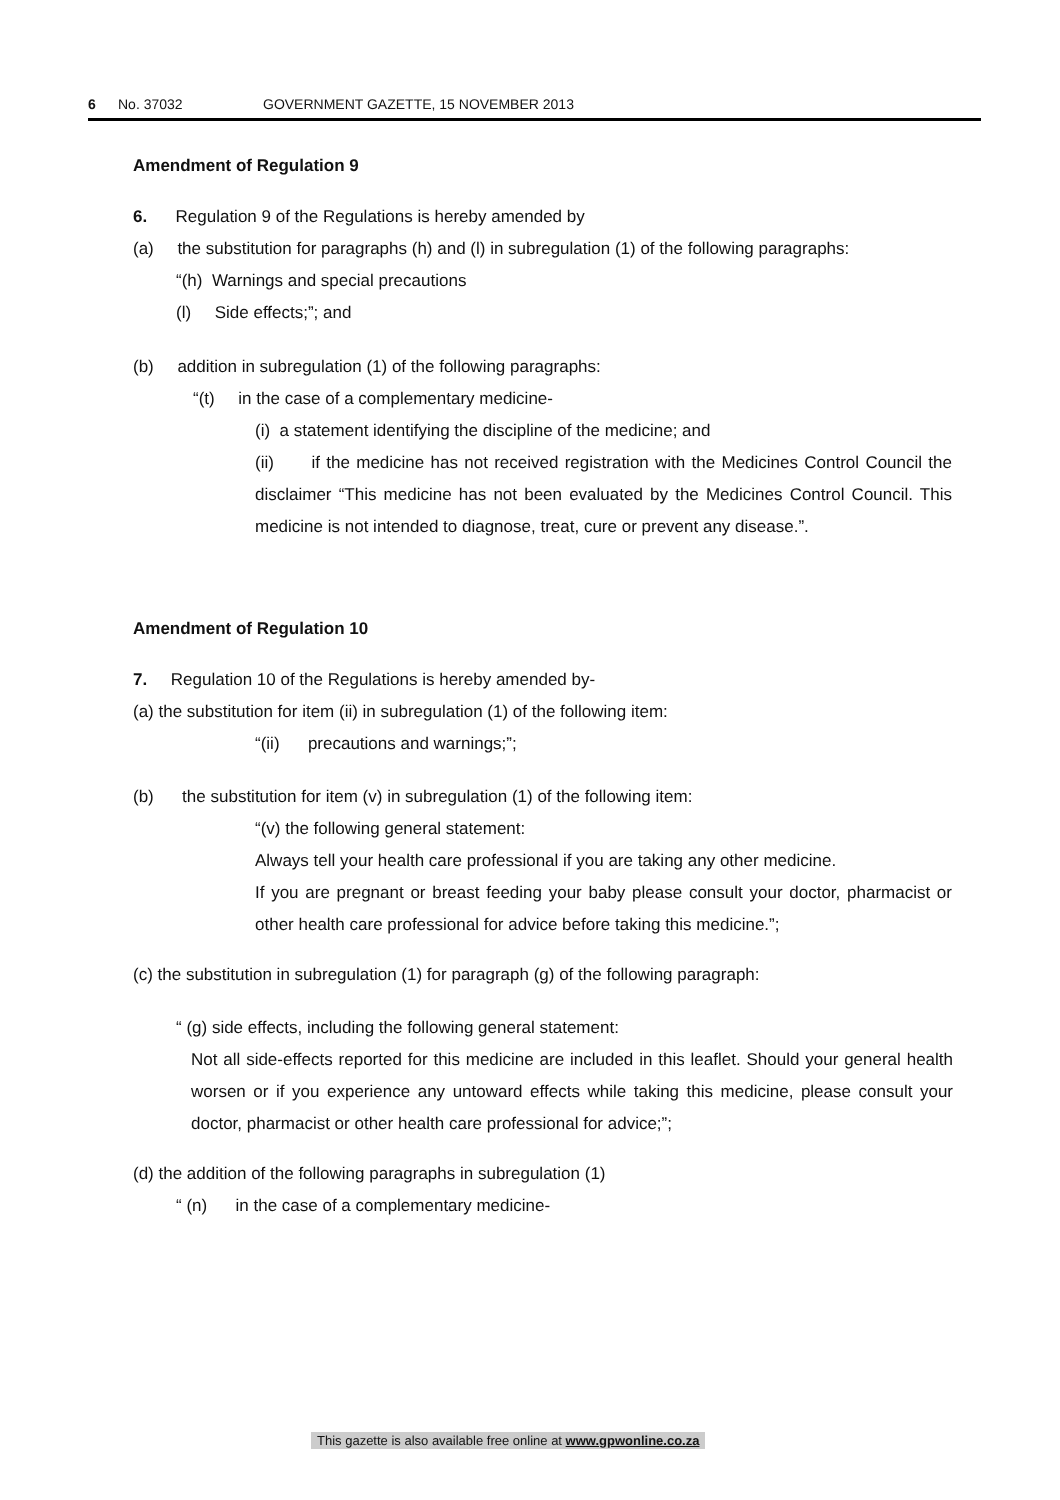6 No. 37032 GOVERNMENT GAZETTE, 15 NOVEMBER 2013
Amendment of Regulation 9
6. Regulation 9 of the Regulations is hereby amended by
(a) the substitution for paragraphs (h) and (l) in subregulation (1) of the following paragraphs:
“(h) Warnings and special precautions
(l) Side effects;”; and
(b) addition in subregulation (1) of the following paragraphs:
“(t) in the case of a complementary medicine-
(i) a statement identifying the discipline of the medicine; and
(ii) if the medicine has not received registration with the Medicines Control Council the disclaimer “This medicine has not been evaluated by the Medicines Control Council. This medicine is not intended to diagnose, treat, cure or prevent any disease.”.
Amendment of Regulation 10
7. Regulation 10 of the Regulations is hereby amended by-
(a) the substitution for item (ii) in subregulation (1) of the following item:
“(ii) precautions and warnings;”;
(b) the substitution for item (v) in subregulation (1) of the following item:
“(v) the following general statement:
Always tell your health care professional if you are taking any other medicine.
If you are pregnant or breast feeding your baby please consult your doctor, pharmacist or other health care professional for advice before taking this medicine.”;
(c) the substitution in subregulation (1) for paragraph (g) of the following paragraph:
“ (g) side effects, including the following general statement:
Not all side-effects reported for this medicine are included in this leaflet. Should your general health worsen or if you experience any untoward effects while taking this medicine, please consult your doctor, pharmacist or other health care professional for advice;”;
(d) the addition of the following paragraphs in subregulation (1)
“ (n) in the case of a complementary medicine-
This gazette is also available free online at www.gpwonline.co.za